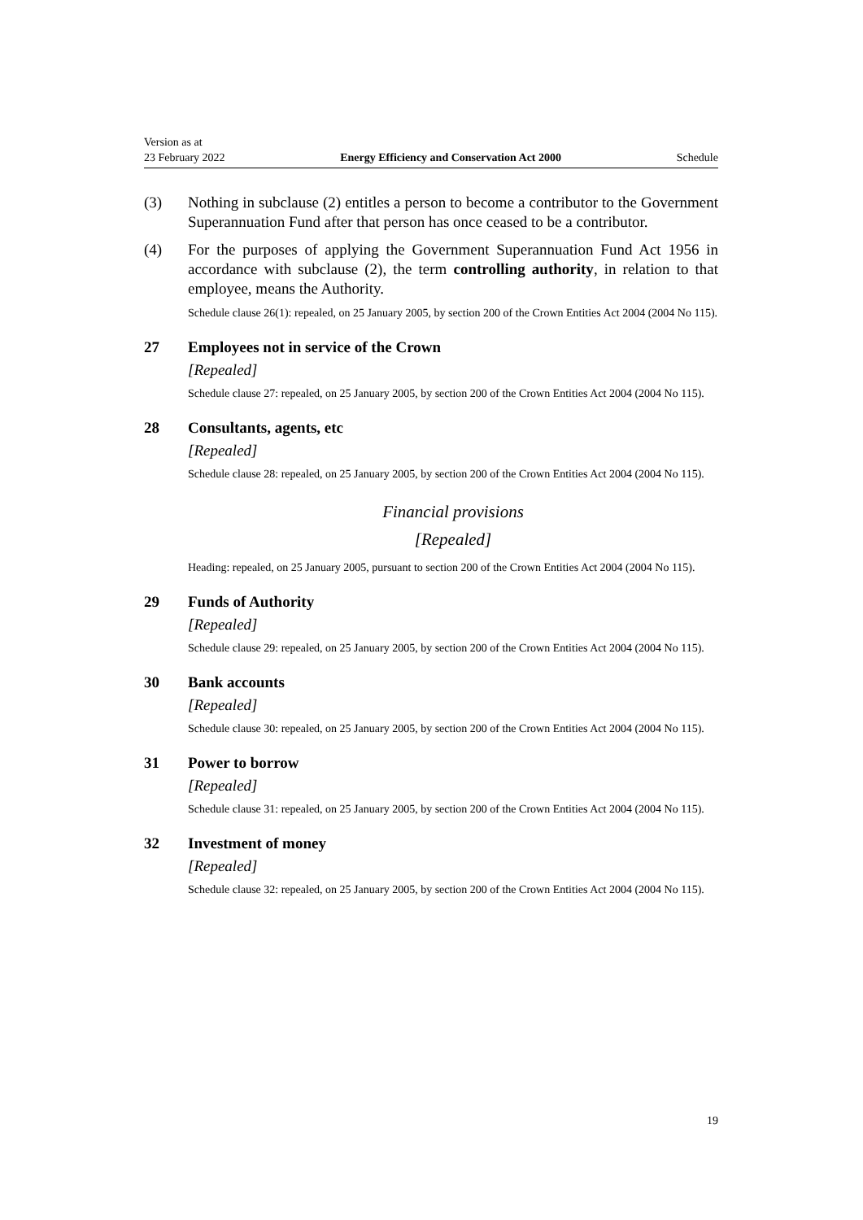Version as at
23 February 2022
Energy Efficiency and Conservation Act 2000
Schedule
(3) Nothing in subclause (2) entitles a person to become a contributor to the Government Superannuation Fund after that person has once ceased to be a contributor.
(4) For the purposes of applying the Government Superannuation Fund Act 1956 in accordance with subclause (2), the term controlling authority, in relation to that employee, means the Authority.
Schedule clause 26(1): repealed, on 25 January 2005, by section 200 of the Crown Entities Act 2004 (2004 No 115).
27 Employees not in service of the Crown
[Repealed]
Schedule clause 27: repealed, on 25 January 2005, by section 200 of the Crown Entities Act 2004 (2004 No 115).
28 Consultants, agents, etc
[Repealed]
Schedule clause 28: repealed, on 25 January 2005, by section 200 of the Crown Entities Act 2004 (2004 No 115).
Financial provisions
[Repealed]
Heading: repealed, on 25 January 2005, pursuant to section 200 of the Crown Entities Act 2004 (2004 No 115).
29 Funds of Authority
[Repealed]
Schedule clause 29: repealed, on 25 January 2005, by section 200 of the Crown Entities Act 2004 (2004 No 115).
30 Bank accounts
[Repealed]
Schedule clause 30: repealed, on 25 January 2005, by section 200 of the Crown Entities Act 2004 (2004 No 115).
31 Power to borrow
[Repealed]
Schedule clause 31: repealed, on 25 January 2005, by section 200 of the Crown Entities Act 2004 (2004 No 115).
32 Investment of money
[Repealed]
Schedule clause 32: repealed, on 25 January 2005, by section 200 of the Crown Entities Act 2004 (2004 No 115).
19